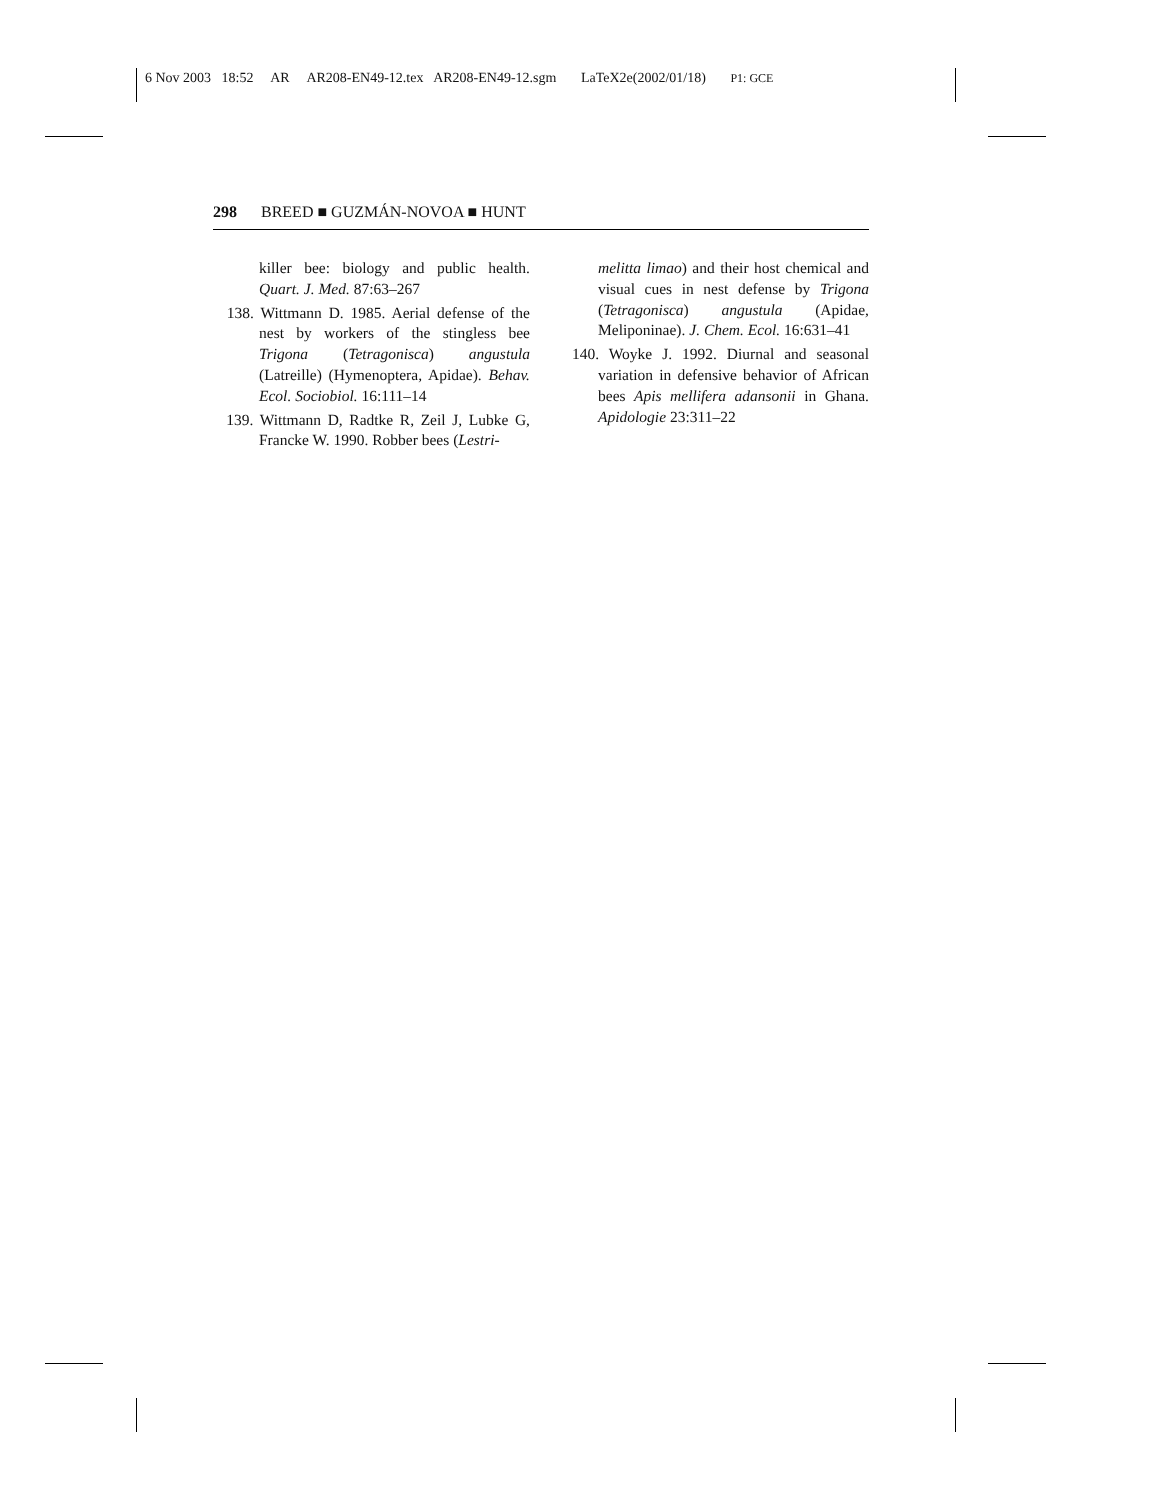6 Nov 2003 18:52 AR AR208-EN49-12.tex AR208-EN49-12.sgm LaTeX2e(2002/01/18) P1: GCE
298 BREED ■ GUZMÁN-NOVOA ■ HUNT
killer bee: biology and public health. Quart. J. Med. 87:63–267
138. Wittmann D. 1985. Aerial defense of the nest by workers of the stingless bee Trigona (Tetragonisca) angustula (Latreille) (Hymenoptera, Apidae). Behav. Ecol. Sociobiol. 16:111–14
139. Wittmann D, Radtke R, Zeil J, Lubke G, Francke W. 1990. Robber bees (Lestri-
melitta limao) and their host chemical and visual cues in nest defense by Trigona (Tetragonisca) angustula (Apidae, Meliponinae). J. Chem. Ecol. 16:631–41
140. Woyke J. 1992. Diurnal and seasonal variation in defensive behavior of African bees Apis mellifera adansonii in Ghana. Apidologie 23:311–22